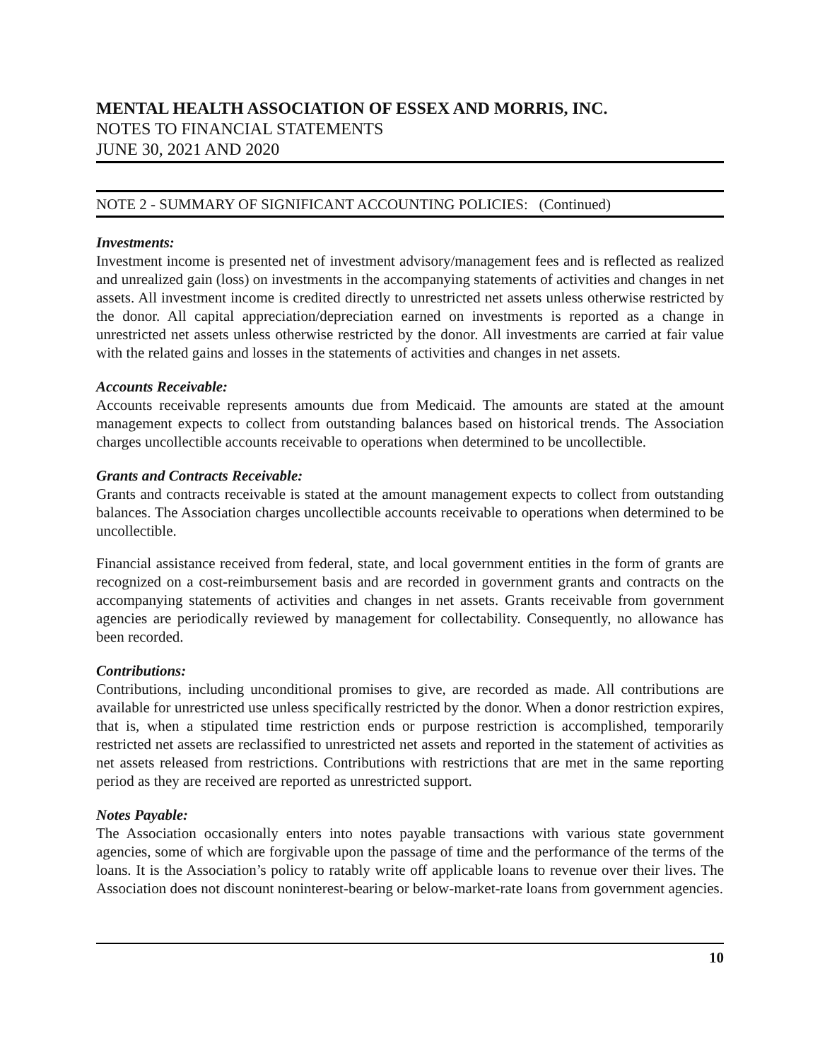MENTAL HEALTH ASSOCIATION OF ESSEX AND MORRIS, INC.
NOTES TO FINANCIAL STATEMENTS
JUNE 30, 2021 AND 2020
NOTE 2 - SUMMARY OF SIGNIFICANT ACCOUNTING POLICIES: (Continued)
Investments:
Investment income is presented net of investment advisory/management fees and is reflected as realized and unrealized gain (loss) on investments in the accompanying statements of activities and changes in net assets. All investment income is credited directly to unrestricted net assets unless otherwise restricted by the donor. All capital appreciation/depreciation earned on investments is reported as a change in unrestricted net assets unless otherwise restricted by the donor. All investments are carried at fair value with the related gains and losses in the statements of activities and changes in net assets.
Accounts Receivable:
Accounts receivable represents amounts due from Medicaid. The amounts are stated at the amount management expects to collect from outstanding balances based on historical trends. The Association charges uncollectible accounts receivable to operations when determined to be uncollectible.
Grants and Contracts Receivable:
Grants and contracts receivable is stated at the amount management expects to collect from outstanding balances. The Association charges uncollectible accounts receivable to operations when determined to be uncollectible.
Financial assistance received from federal, state, and local government entities in the form of grants are recognized on a cost-reimbursement basis and are recorded in government grants and contracts on the accompanying statements of activities and changes in net assets. Grants receivable from government agencies are periodically reviewed by management for collectability. Consequently, no allowance has been recorded.
Contributions:
Contributions, including unconditional promises to give, are recorded as made. All contributions are available for unrestricted use unless specifically restricted by the donor. When a donor restriction expires, that is, when a stipulated time restriction ends or purpose restriction is accomplished, temporarily restricted net assets are reclassified to unrestricted net assets and reported in the statement of activities as net assets released from restrictions. Contributions with restrictions that are met in the same reporting period as they are received are reported as unrestricted support.
Notes Payable:
The Association occasionally enters into notes payable transactions with various state government agencies, some of which are forgivable upon the passage of time and the performance of the terms of the loans. It is the Association’s policy to ratably write off applicable loans to revenue over their lives. The Association does not discount noninterest-bearing or below-market-rate loans from government agencies.
10